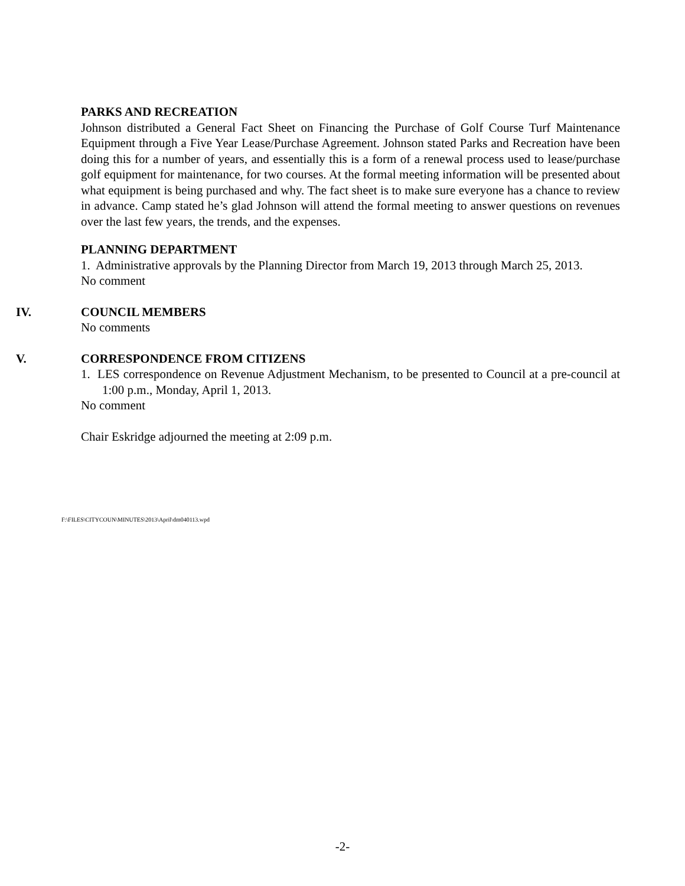PARKS AND RECREATION
Johnson distributed a General Fact Sheet on Financing the Purchase of Golf Course Turf Maintenance Equipment through a Five Year Lease/Purchase Agreement. Johnson stated Parks and Recreation have been doing this for a number of years, and essentially this is a form of a renewal process used to lease/purchase golf equipment for maintenance, for two courses. At the formal meeting information will be presented about what equipment is being purchased and why. The fact sheet is to make sure everyone has a chance to review in advance. Camp stated he’s glad Johnson will attend the formal meeting to answer questions on revenues over the last few years, the trends, and the expenses.
PLANNING DEPARTMENT
1. Administrative approvals by the Planning Director from March 19, 2013 through March 25, 2013.
No comment
IV. COUNCIL MEMBERS
No comments
V. CORRESPONDENCE FROM CITIZENS
1. LES correspondence on Revenue Adjustment Mechanism, to be presented to Council at a pre-council at 1:00 p.m., Monday, April 1, 2013.
No comment
Chair Eskridge adjourned the meeting at 2:09 p.m.
F:\FILES\CITYCOUN\MINUTES\2013\April\dm040113.wpd
-2-